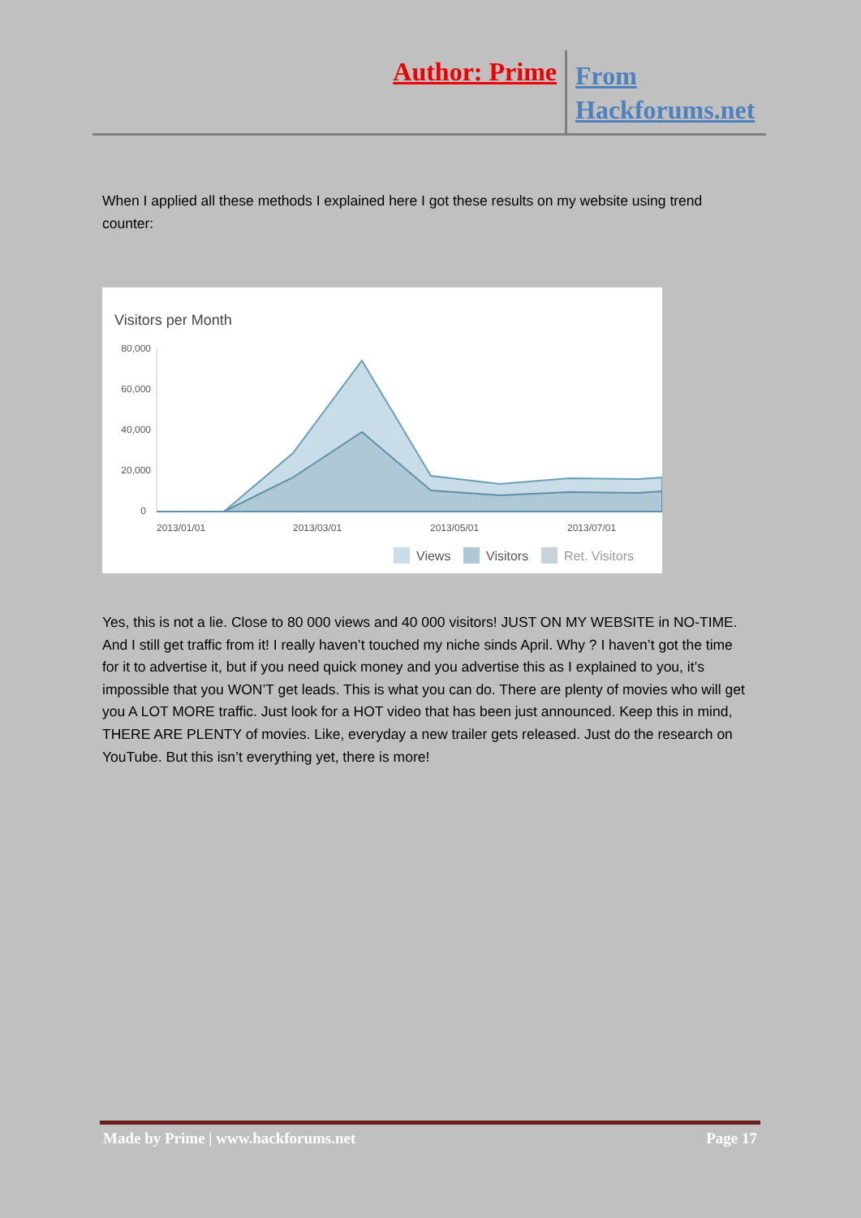Author: Prime From
Hackforums.net
When I applied all these methods I explained here I got these results on my website using trend counter:
Visitors per Month
80,000
60,000
40,000
20,000
0
2013/01/01
2013/03/01
2013/05/01
2013/07/01
Views
Visitors
Ret. Visitors
Yes, this is not a lie. Close to 80 000 views and 40 000 visitors! JUST ON MY WEBSITE in NO-TIME. And I still get traffic from it! I really haven’t touched my niche sinds April. Why ? I haven’t got the time for it to advertise it, but if you need quick money and you advertise this as I explained to you, it’s impossible that you WON’T get leads. This is what you can do. There are plenty of movies who will get you A LOT MORE traffic. Just look for a HOT video that has been just announced. Keep this in mind, THERE ARE PLENTY of movies. Like, everyday a new trailer gets released. Just do the research on YouTube. But this isn’t everything yet, there is more!
Made by Prime | www.hackforums.net Page 17